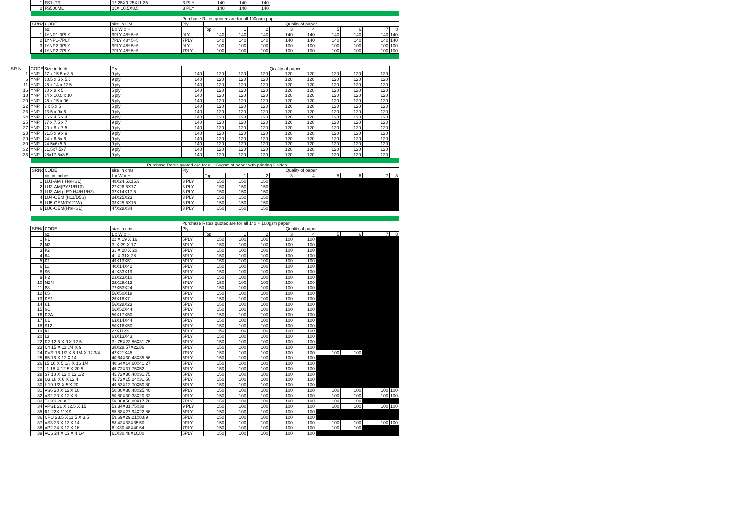| 1 | FS1LTR | 12.25X9.25X11.25 | 3 PLY | 140 | 140 | 140 |
| 2 | FS500ML | 15X 10.5X8.5 | 3 PLY | 140 | 140 | 140 |
| | | | Purchase Rates quoted are for all 100gsm paper | | | | | | | | | |
| SRNo | CODE | size in CM | Ply | Quality of paper | | | | | | | | |
| | no. | L x W x H | | Top | 1 | 2 | 3 | 4 | 5 | 6 | 7 | 8 |
| 1 | LYNP1-9PLY | 9PLY 48* 5+5 | 9LY | 140 | 140 | 140 | 140 | 140 | 140 | 140 | 140 | 140 |
| 2 | LYNP1-7PLY | 7PLY 48* 5+5 | 7PLY | 140 | 140 | 140 | 140 | 140 | 140 | 140 | 140 | 140 |
| 3 | LYNP2-9PLY | 9PLY 48* 5+5 | 9LY | 100 | 100 | 100 | 100 | 100 | 100 | 100 | 100 | 100 |
| 4 | LYNP2-7PLY | 7PLY 48* 5+5 | 7PLY | 100 | 100 | 100 | 100 | 100 | 100 | 100 | 100 | 100 |
| SR No | CODE | Size in Inch | Ply | Quality of paper | | | | | | | | |
| 1 | YNP | 17 x 15.5 x 8.5 | 9 ply | 140 | 120 | 120 | 120 | 120 | 120 | 120 | 120 | 120 |
| 6 | YNP | 18.5 x 5 x 5.5 | 9 ply | 140 | 120 | 120 | 120 | 120 | 120 | 120 | 120 | 120 |
| 11 | YNP | 25 x 14 x 12.5 | 9 ply | 140 | 120 | 120 | 120 | 120 | 120 | 120 | 120 | 120 |
| 16 | YNP | 10 x 8 x 5 | 5 ply | 140 | 120 | 120 | 120 | 120 | 120 | 120 | 120 | 120 |
| 18 | YNP | 14 x 10.5 x 10 | 5 ply | 140 | 120 | 120 | 120 | 120 | 120 | 120 | 120 | 120 |
| 20 | YNP | 25 x 15 x 06 | 5 ply | 140 | 120 | 120 | 120 | 120 | 120 | 120 | 120 | 120 |
| 22 | YNP | 9 x 5 x 5 | 5 ply | 140 | 120 | 120 | 120 | 120 | 120 | 120 | 120 | 120 |
| 23 | YNP | 13.5 x 9x 6 | 9 ply | 140 | 120 | 120 | 120 | 120 | 120 | 120 | 120 | 120 |
| 24 | YNP | 16 x 4.5 x 4.5 | 9 ply | 140 | 120 | 120 | 120 | 120 | 120 | 120 | 120 | 120 |
| 25 | YNP | 17 x 7.5 x 7 | 9 ply | 140 | 120 | 120 | 120 | 120 | 120 | 120 | 120 | 120 |
| 27 | YNP | 20 x 8 x 7.5 | 9 ply | 140 | 120 | 120 | 120 | 120 | 120 | 120 | 120 | 120 |
| 28 | YNP | 21.5 x 9 x 9 | 9 ply | 140 | 120 | 120 | 120 | 120 | 120 | 120 | 120 | 120 |
| 29 | YNP | 24 x 6.5x 6 | 9 ply | 140 | 120 | 120 | 120 | 120 | 120 | 120 | 120 | 120 |
| 30 | YNP | 24.5x6x5.5 | 9 ply | 140 | 120 | 120 | 120 | 120 | 120 | 120 | 120 | 120 |
| 32 | YNP | 31.5x7.5x7 | 9 ply | 140 | 120 | 120 | 120 | 120 | 120 | 120 | 120 | 120 |
| 33 | YNP | 28x17.5x8.5 | 9 ply | 140 | 120 | 120 | 120 | 120 | 120 | 120 | 120 | 120 |
| | | Purchase Rates quoted are for all 150gsm bf paper with printing 2 sides | | | | | | | | | | |
| SRNo | CODE | size in cms | Ply | Quality of paper | | | | | | | | |
| | no. in inches | L x W x H | | Top | 1 | 2 | 3 | 4 | 5 | 6 | 7 | 8 |
| 1 | LU1-AM ( H4/HS1) | 48X24.5X15.5 | 3 PLY | 150 | 150 | 150 | | | | | | |
| 2 | LU2-AM(PY21/R10) | 27X26.5X17 | 3 PLY | 150 | 150 | 150 | | | | | | |
| 3 | LU3-AM (LED H4/H1/H3) | 32X14X17.5 | 3 PLY | 150 | 150 | 150 | | | | | | |
| 4 | LU4-OEM (H11/D5S) | 34X25X23 | 3 PLY | 150 | 150 | 150 | | | | | | |
| 5 | LU5-OEM(PY21W) | 33X25.5X15 | 3 PLY | 150 | 150 | 150 | | | | | | |
| 6 | LU6-OEM(H4/HS1) | 47X28X34 | 3 PLY | 150 | 150 | 150 | | | | | | |
| | | | Purchase Rates quoted are for all 140 + 100gsm paper | | | | | | | | | |
| SRNo | CODE | size in cms | Ply | Quality of paper | | | | | | | | |
| | no. | L x W x H | | Top | 1 | 2 | 3 | 4 | 5 | 6 | 7 | 8 |
| 1 | H1 | 22 X 19 X 16 | 5PLY | 150 | 100 | 100 | 100 | 100 | | | | |
| 2 | M3 | 31X 29 X 17 | 5PLY | 150 | 100 | 100 | 100 | 100 | | | | |
| 3 | P2 | 31 X 28 X 20 | 5PLY | 150 | 100 | 100 | 100 | 100 | | | | |
| 4 | B4 | 41 X 31X 28 | 5PLY | 150 | 100 | 100 | 100 | 100 | | | | |
| 5 | D1 | 49X13X51 | 5PLY | 150 | 100 | 100 | 100 | 100 | | | | |
| 6 | L1 | 40X14X42 | 5PLY | 150 | 100 | 100 | 100 | 100 | | | | |
| 8 | S6 | 41X33X19 | 5PLY | 150 | 100 | 100 | 100 | 100 | | | | |
| 9 | H2 | 23X23X10 | 5PLY | 150 | 100 | 100 | 100 | 100 | | | | |
| 10 | M2N | 32X28X13 | 5PLY | 150 | 100 | 100 | 100 | 100 | | | | |
| 11 | P8 | 72X53X24 | 5PLY | 150 | 100 | 100 | 100 | 100 | | | | |
| 12 | K5 | 56X50X18 | 5PLY | 150 | 100 | 100 | 100 | 100 | | | | |
| 13 | DS1 | 26X16X7 | 5PLY | 150 | 100 | 100 | 100 | 100 | | | | |
| 14 | K1 | 56X28X23 | 5PLY | 150 | 100 | 100 | 100 | 100 | | | | |
| 15 | G1 | 56X52X44 | 5PLY | 150 | 100 | 100 | 100 | 100 | | | | |
| 16 | D2A | 50X17X50 | 5PLY | 150 | 100 | 100 | 100 | 100 | | | | |
| 17 | U1 | 63X14X44 | 5PLY | 150 | 100 | 100 | 100 | 100 | | | | |
| 18 | S12 | 50X16X50 | 5PLY | 150 | 100 | 100 | 100 | 100 | | | | |
| 19 | R1 | 22X11X9 | 5PLY | 150 | 100 | 100 | 100 | 100 | | | | |
| 20 | L3 | 63X13X43 | 5PLY | 150 | 100 | 100 | 100 | 100 | | | | |
| 22 | D2 12.5 X 9 X 12.5 | 31.75X22.86X31.75 | 5PLY | 150 | 100 | 100 | 100 | 100 | | | | |
| 23 | C4 15 X 11 1/4 X 9 | 38X28.57X22.86 | 5PLY | 150 | 100 | 100 | 100 | 100 | | | | |
| 24 | DVR 16 1/2 X 8 1/4 X 17 3/4 | 42X21X45 | 7PLY | 150 | 100 | 100 | 100 | 100 | 100 | 100 | | |
| 25 | B5 16 X 12 X 14 | 40.64X30.48X35.56 | 5PLY | 150 | 100 | 100 | 100 | 100 | | | | |
| 26 | L5 16 X 5 1/8 X 16 1/4 | 40.64X14.60X41.27 | 5PLY | 150 | 100 | 100 | 100 | 100 | | | | |
| 27 | J1 18 X 12.5 X 20.5 | 45.72X31.75X52 | 5PLY | 150 | 100 | 100 | 100 | 100 | | | | |
| 28 | S7 18 X 12 X 12 1/2 | 45.72X30.48X31.75 | 5PLY | 150 | 100 | 100 | 100 | 100 | | | | |
| 29 | O3 18 X 6 X 12.4 | 45.72X15.24X31.50 | 5PLY | 150 | 100 | 100 | 100 | 100 | | | | |
| 30 | L 19 1/2 X 5 X 20 | 49.53X12.70X50.80 | 5PLY | 150 | 100 | 100 | 100 | 100 | | | | |
| 31 | AS6 20 X 12 X 10 | 50.80X30.48X25.40 | 9PLY | 150 | 100 | 100 | 100 | 100 | 100 | 100 | 100 | 100 |
| 32 | AS2 20 X 12 X 8 | 50.80X30.38X20.32 | 9PLY | 150 | 100 | 100 | 100 | 100 | 100 | 100 | 100 | 100 |
| 33 | T 20X 20 X 7 | 50.80X50.80X17.78 | 7PLY | 150 | 100 | 100 | 100 | 100 | 100 | 100 | | |
| 34 | APS1 21 X 12.5 X 15 | 53.34X31.75X38 | 9 PLY | 150 | 100 | 100 | 100 | 100 | 100 | 100 | 100 | 100 |
| 35 | R1 22X 11X 9 | 55.88X27.94X22.86 | 5PLY | 150 | 100 | 100 | 100 | 100 | | | | |
| 36 | CPU 23.5 X 11.5 X 3.5 | 59.69X29.21X8.89 | 5PLY | 150 | 100 | 100 | 100 | 100 | | | | |
| 37 | AS3 23 X 13 X 14 | 58.42X33X35.50 | 9PLY | 150 | 100 | 100 | 100 | 100 | 100 | 100 | 100 | 100 |
| 38 | AP2 24 X 12 X 16 | 61X30.48X40.64 | 7PLY | 150 | 100 | 100 | 100 | 100 | 100 | 100 | | |
| 39 | AC6 24 X 12 X 4 1/4 | 61X30.48X10.80 | 5PLY | 150 | 100 | 100 | 100 | 100 | | | | |